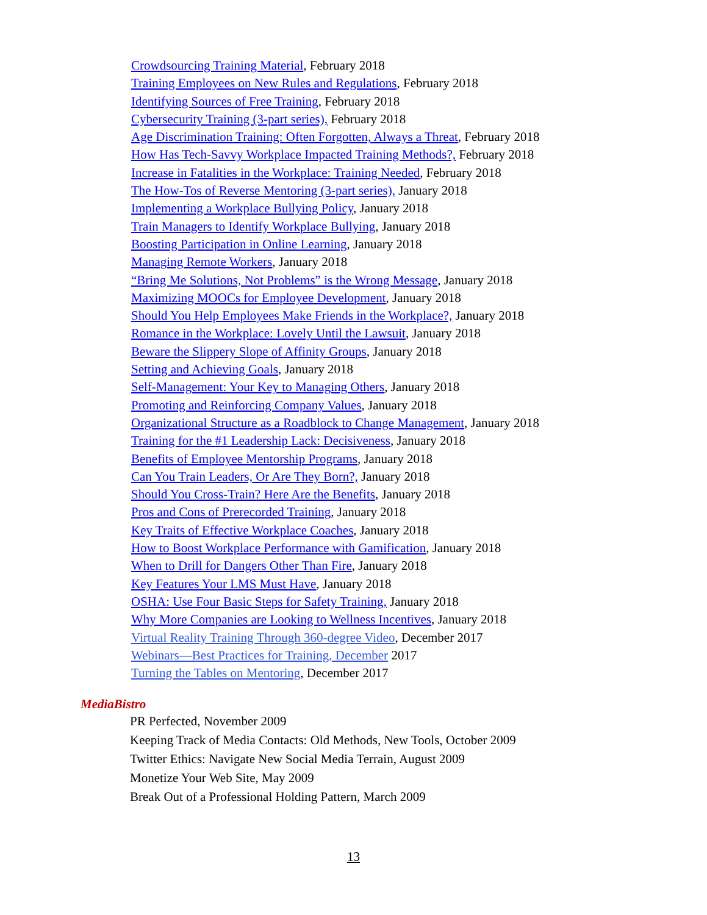Crowdsourcing Training Material, February 2018
Training Employees on New Rules and Regulations, February 2018
Identifying Sources of Free Training, February 2018
Cybersecurity Training (3-part series), February 2018
Age Discrimination Training: Often Forgotten, Always a Threat, February 2018
How Has Tech-Savvy Workplace Impacted Training Methods?, February 2018
Increase in Fatalities in the Workplace: Training Needed, February 2018
The How-Tos of Reverse Mentoring (3-part series), January 2018
Implementing a Workplace Bullying Policy, January 2018
Train Managers to Identify Workplace Bullying, January 2018
Boosting Participation in Online Learning, January 2018
Managing Remote Workers, January 2018
“Bring Me Solutions, Not Problems” is the Wrong Message, January 2018
Maximizing MOOCs for Employee Development, January 2018
Should You Help Employees Make Friends in the Workplace?, January 2018
Romance in the Workplace: Lovely Until the Lawsuit, January 2018
Beware the Slippery Slope of Affinity Groups, January 2018
Setting and Achieving Goals, January 2018
Self-Management: Your Key to Managing Others, January 2018
Promoting and Reinforcing Company Values, January 2018
Organizational Structure as a Roadblock to Change Management, January 2018
Training for the #1 Leadership Lack: Decisiveness, January 2018
Benefits of Employee Mentorship Programs, January 2018
Can You Train Leaders, Or Are They Born?, January 2018
Should You Cross-Train? Here Are the Benefits, January 2018
Pros and Cons of Prerecorded Training, January 2018
Key Traits of Effective Workplace Coaches, January 2018
How to Boost Workplace Performance with Gamification, January 2018
When to Drill for Dangers Other Than Fire, January 2018
Key Features Your LMS Must Have, January 2018
OSHA: Use Four Basic Steps for Safety Training, January 2018
Why More Companies are Looking to Wellness Incentives, January 2018
Virtual Reality Training Through 360-degree Video, December 2017
Webinars—Best Practices for Training, December 2017
Turning the Tables on Mentoring, December 2017
MediaBistro
PR Perfected, November 2009
Keeping Track of Media Contacts: Old Methods, New Tools, October 2009
Twitter Ethics: Navigate New Social Media Terrain, August 2009
Monetize Your Web Site, May 2009
Break Out of a Professional Holding Pattern, March 2009
13